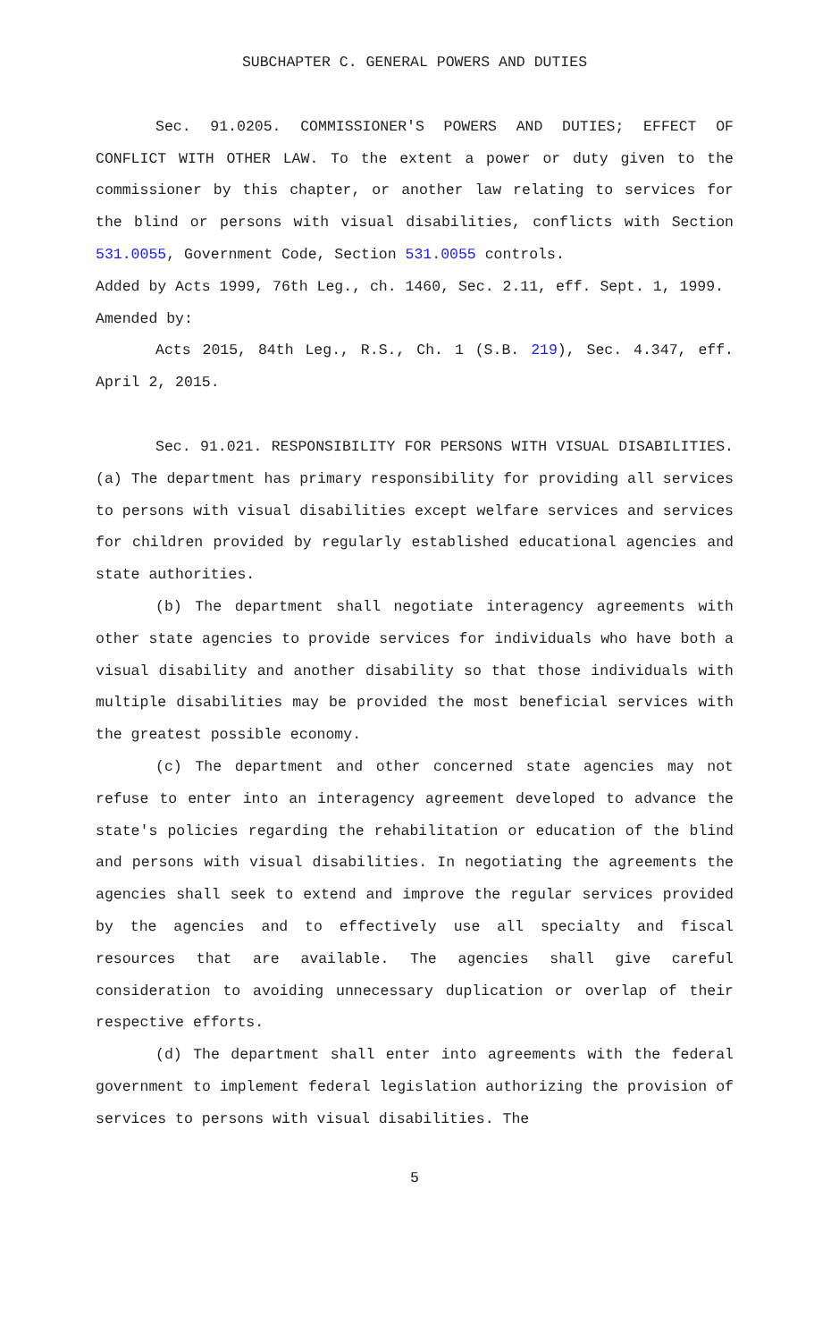SUBCHAPTER C. GENERAL POWERS AND DUTIES
Sec. 91.0205. COMMISSIONER'S POWERS AND DUTIES; EFFECT OF CONFLICT WITH OTHER LAW. To the extent a power or duty given to the commissioner by this chapter, or another law relating to services for the blind or persons with visual disabilities, conflicts with Section 531.0055, Government Code, Section 531.0055 controls.
Added by Acts 1999, 76th Leg., ch. 1460, Sec. 2.11, eff. Sept. 1, 1999.
Amended by:
Acts 2015, 84th Leg., R.S., Ch. 1 (S.B. 219), Sec. 4.347, eff. April 2, 2015.
Sec. 91.021. RESPONSIBILITY FOR PERSONS WITH VISUAL DISABILITIES. (a) The department has primary responsibility for providing all services to persons with visual disabilities except welfare services and services for children provided by regularly established educational agencies and state authorities.
(b) The department shall negotiate interagency agreements with other state agencies to provide services for individuals who have both a visual disability and another disability so that those individuals with multiple disabilities may be provided the most beneficial services with the greatest possible economy.
(c) The department and other concerned state agencies may not refuse to enter into an interagency agreement developed to advance the state's policies regarding the rehabilitation or education of the blind and persons with visual disabilities. In negotiating the agreements the agencies shall seek to extend and improve the regular services provided by the agencies and to effectively use all specialty and fiscal resources that are available. The agencies shall give careful consideration to avoiding unnecessary duplication or overlap of their respective efforts.
(d) The department shall enter into agreements with the federal government to implement federal legislation authorizing the provision of services to persons with visual disabilities. The
5